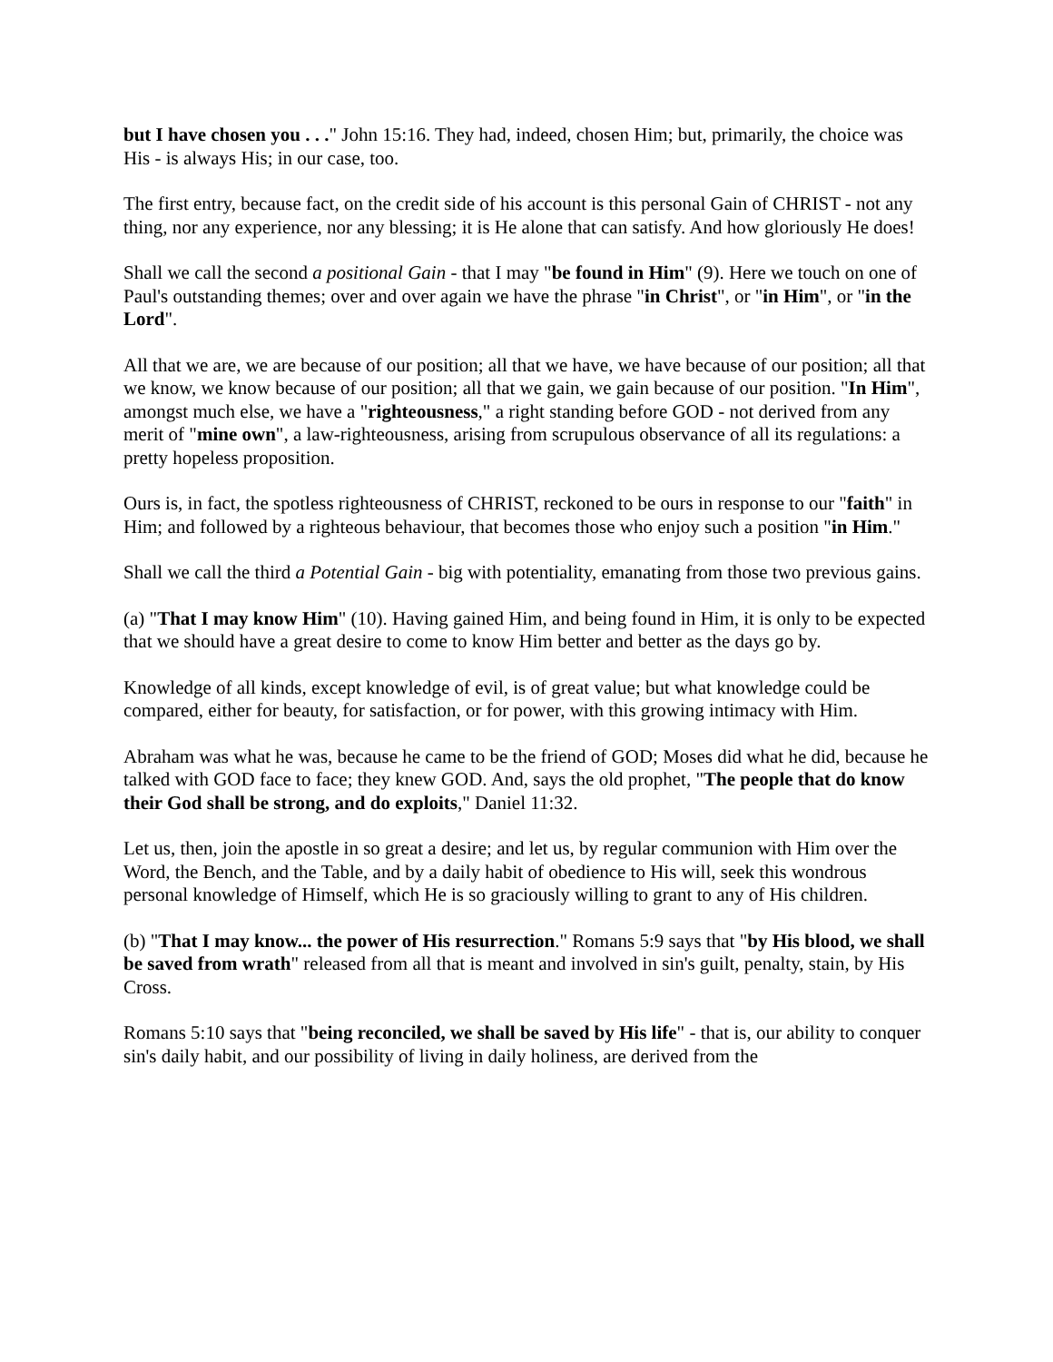but I have chosen you . . ." John 15:16. They had, indeed, chosen Him; but, primarily, the choice was His - is always His; in our case, too.
The first entry, because fact, on the credit side of his account is this personal Gain of CHRIST - not any thing, nor any experience, nor any blessing; it is He alone that can satisfy. And how gloriously He does!
Shall we call the second a positional Gain - that I may "be found in Him" (9). Here we touch on one of Paul's outstanding themes; over and over again we have the phrase "in Christ", or "in Him", or "in the Lord".
All that we are, we are because of our position; all that we have, we have because of our position; all that we know, we know because of our position; all that we gain, we gain because of our position. "In Him", amongst much else, we have a "righteousness," a right standing before GOD - not derived from any merit of "mine own", a law-righteousness, arising from scrupulous observance of all its regulations: a pretty hopeless proposition.
Ours is, in fact, the spotless righteousness of CHRIST, reckoned to be ours in response to our "faith" in Him; and followed by a righteous behaviour, that becomes those who enjoy such a position "in Him."
Shall we call the third a Potential Gain - big with potentiality, emanating from those two previous gains.
(a) "That I may know Him" (10). Having gained Him, and being found in Him, it is only to be expected that we should have a great desire to come to know Him better and better as the days go by.
Knowledge of all kinds, except knowledge of evil, is of great value; but what knowledge could be compared, either for beauty, for satisfaction, or for power, with this growing intimacy with Him.
Abraham was what he was, because he came to be the friend of GOD; Moses did what he did, because he talked with GOD face to face; they knew GOD. And, says the old prophet, "The people that do know their God shall be strong, and do exploits," Daniel 11:32.
Let us, then, join the apostle in so great a desire; and let us, by regular communion with Him over the Word, the Bench, and the Table, and by a daily habit of obedience to His will, seek this wondrous personal knowledge of Himself, which He is so graciously willing to grant to any of His children.
(b) "That I may know... the power of His resurrection." Romans 5:9 says that "by His blood, we shall be saved from wrath" released from all that is meant and involved in sin's guilt, penalty, stain, by His Cross.
Romans 5:10 says that "being reconciled, we shall be saved by His life" - that is, our ability to conquer sin's daily habit, and our possibility of living in daily holiness, are derived from the